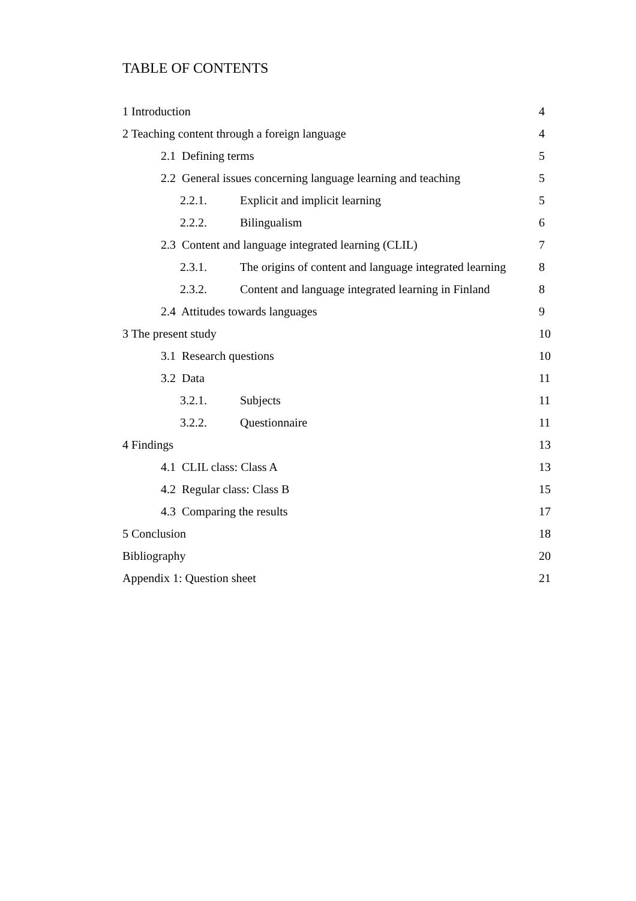TABLE OF CONTENTS
1 Introduction 4
2 Teaching content through a foreign language 4
2.1 Defining terms 5
2.2 General issues concerning language learning and teaching 5
2.2.1. Explicit and implicit learning 5
2.2.2. Bilingualism 6
2.3 Content and language integrated learning (CLIL) 7
2.3.1. The origins of content and language integrated learning 8
2.3.2. Content and language integrated learning in Finland 8
2.4 Attitudes towards languages 9
3 The present study 10
3.1 Research questions 10
3.2 Data 11
3.2.1. Subjects 11
3.2.2. Questionnaire 11
4 Findings 13
4.1 CLIL class: Class A 13
4.2 Regular class: Class B 15
4.3 Comparing the results 17
5 Conclusion 18
Bibliography 20
Appendix 1: Question sheet 21